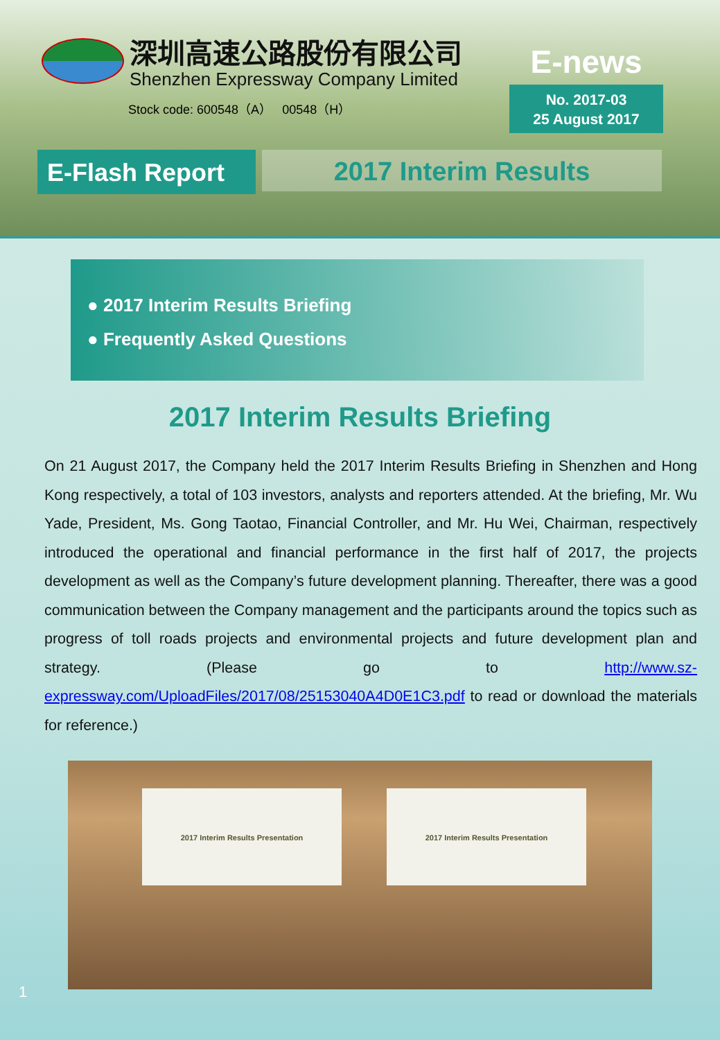深圳高速公路股份有限公司
Shenzhen Expressway Company Limited
Stock code: 600548（A） 00548（H）
E-news
No. 2017-03
25 August 2017
E-Flash Report 2017 Interim Results
● 2017 Interim Results Briefing
● Frequently Asked Questions
2017 Interim Results Briefing
On 21 August 2017, the Company held the 2017 Interim Results Briefing in Shenzhen and Hong Kong respectively, a total of 103 investors, analysts and reporters attended. At the briefing, Mr. Wu Yade, President, Ms. Gong Taotao, Financial Controller, and Mr. Hu Wei, Chairman, respectively introduced the operational and financial performance in the first half of 2017, the projects development as well as the Company’s future development planning. Thereafter, there was a good communication between the Company management and the participants around the topics such as progress of toll roads projects and environmental projects and future development plan and strategy. (Please go to http://www.sz-expressway.com/UploadFiles/2017/08/25153040A4D0E1C3.pdf to read or download the materials for reference.)
2017 Interim Results Presentation 2017 Interim Results Presentation
1